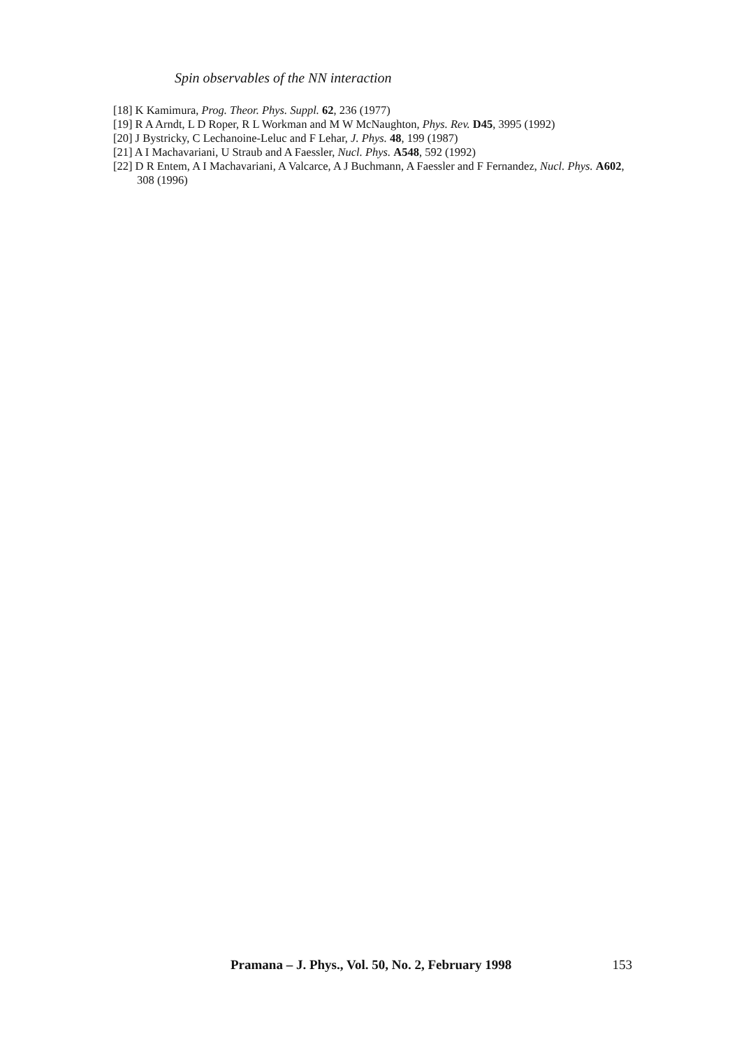Spin observables of the NN interaction
[18] K Kamimura, Prog. Theor. Phys. Suppl. 62, 236 (1977)
[19] R A Arndt, L D Roper, R L Workman and M W McNaughton, Phys. Rev. D45, 3995 (1992)
[20] J Bystricky, C Lechanoine-Leluc and F Lehar, J. Phys. 48, 199 (1987)
[21] A I Machavariani, U Straub and A Faessler, Nucl. Phys. A548, 592 (1992)
[22] D R Entem, A I Machavariani, A Valcarce, A J Buchmann, A Faessler and F Fernandez, Nucl. Phys. A602, 308 (1996)
Pramana – J. Phys., Vol. 50, No. 2, February 1998 153